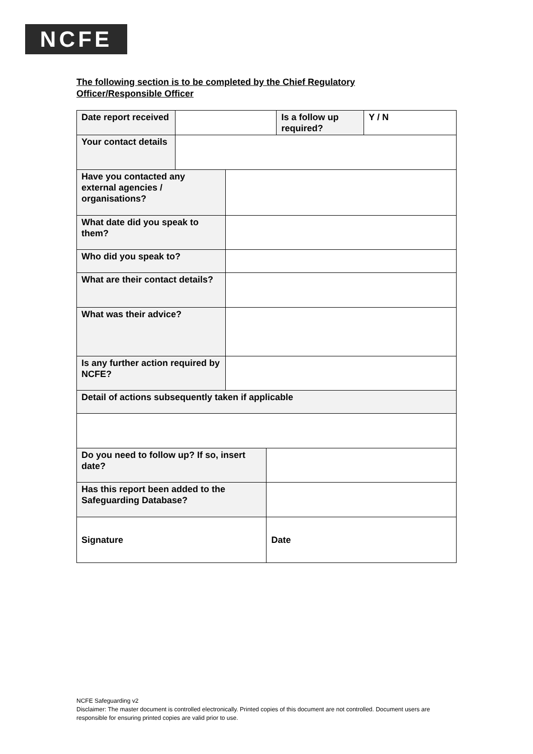NCFE
The following section is to be completed by the Chief Regulatory Officer/Responsible Officer
| Date report received | | | | Is a follow up required? | Y / N |
| Your contact details | | | | | |
| Have you contacted any external agencies / organisations? | | | | | |
| What date did you speak to them? | | | | | |
| Who did you speak to? | | | | | |
| What are their contact details? | | | | | |
| What was their advice? | | | | | |
| Is any further action required by NCFE? | | | | | |
| Detail of actions subsequently taken if applicable | | | | | |
| Do you need to follow up? If so, insert date? | | | | | |
| Has this report been added to the Safeguarding Database? | | | | | |
| Signature | | | Date | | |
NCFE Safeguarding v2
Disclaimer: The master document is controlled electronically. Printed copies of this document are not controlled. Document users are responsible for ensuring printed copies are valid prior to use.